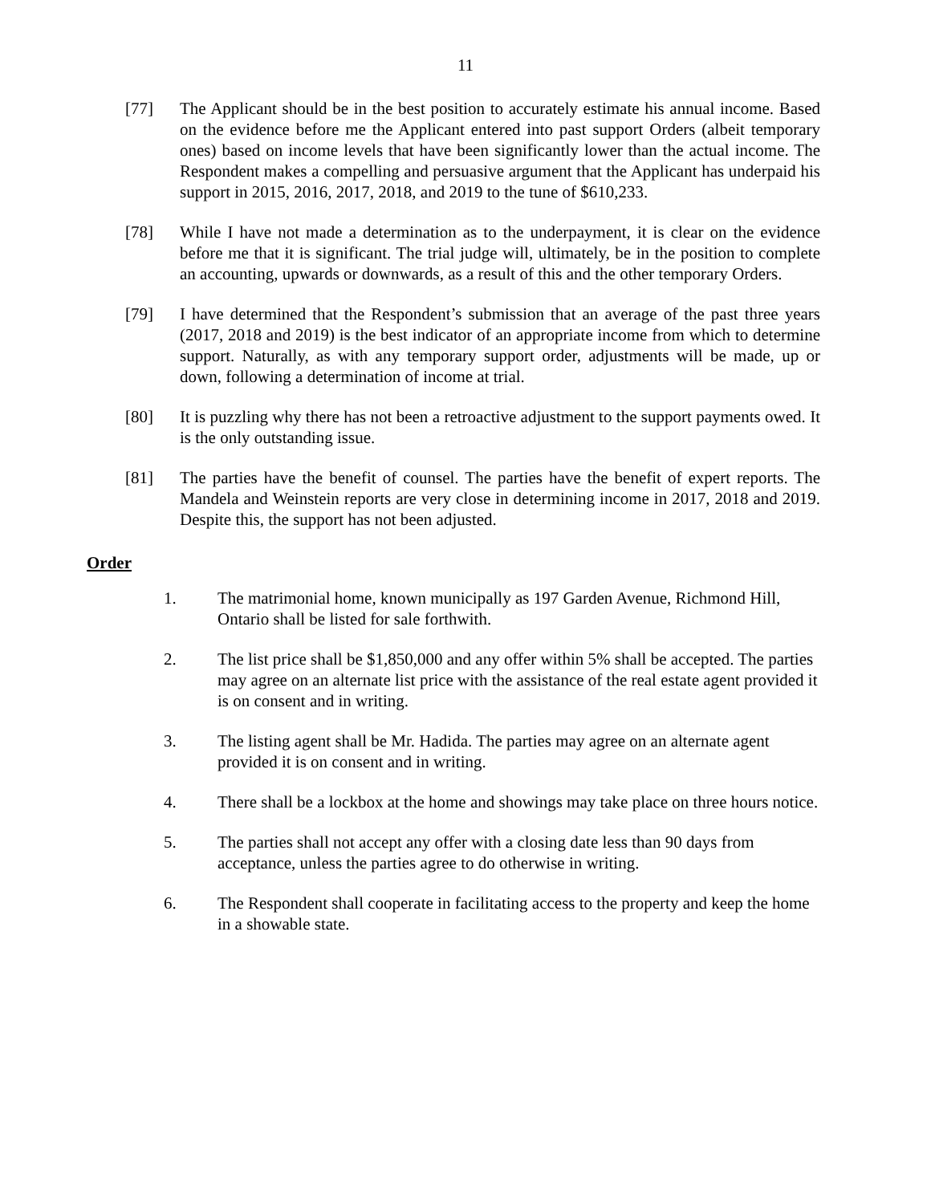11
[77] The Applicant should be in the best position to accurately estimate his annual income. Based on the evidence before me the Applicant entered into past support Orders (albeit temporary ones) based on income levels that have been significantly lower than the actual income. The Respondent makes a compelling and persuasive argument that the Applicant has underpaid his support in 2015, 2016, 2017, 2018, and 2019 to the tune of $610,233.
[78] While I have not made a determination as to the underpayment, it is clear on the evidence before me that it is significant. The trial judge will, ultimately, be in the position to complete an accounting, upwards or downwards, as a result of this and the other temporary Orders.
[79] I have determined that the Respondent’s submission that an average of the past three years (2017, 2018 and 2019) is the best indicator of an appropriate income from which to determine support. Naturally, as with any temporary support order, adjustments will be made, up or down, following a determination of income at trial.
[80] It is puzzling why there has not been a retroactive adjustment to the support payments owed. It is the only outstanding issue.
[81] The parties have the benefit of counsel. The parties have the benefit of expert reports. The Mandela and Weinstein reports are very close in determining income in 2017, 2018 and 2019. Despite this, the support has not been adjusted.
Order
1. The matrimonial home, known municipally as 197 Garden Avenue, Richmond Hill, Ontario shall be listed for sale forthwith.
2. The list price shall be $1,850,000 and any offer within 5% shall be accepted. The parties may agree on an alternate list price with the assistance of the real estate agent provided it is on consent and in writing.
3. The listing agent shall be Mr. Hadida. The parties may agree on an alternate agent provided it is on consent and in writing.
4. There shall be a lockbox at the home and showings may take place on three hours notice.
5. The parties shall not accept any offer with a closing date less than 90 days from acceptance, unless the parties agree to do otherwise in writing.
6. The Respondent shall cooperate in facilitating access to the property and keep the home in a showable state.